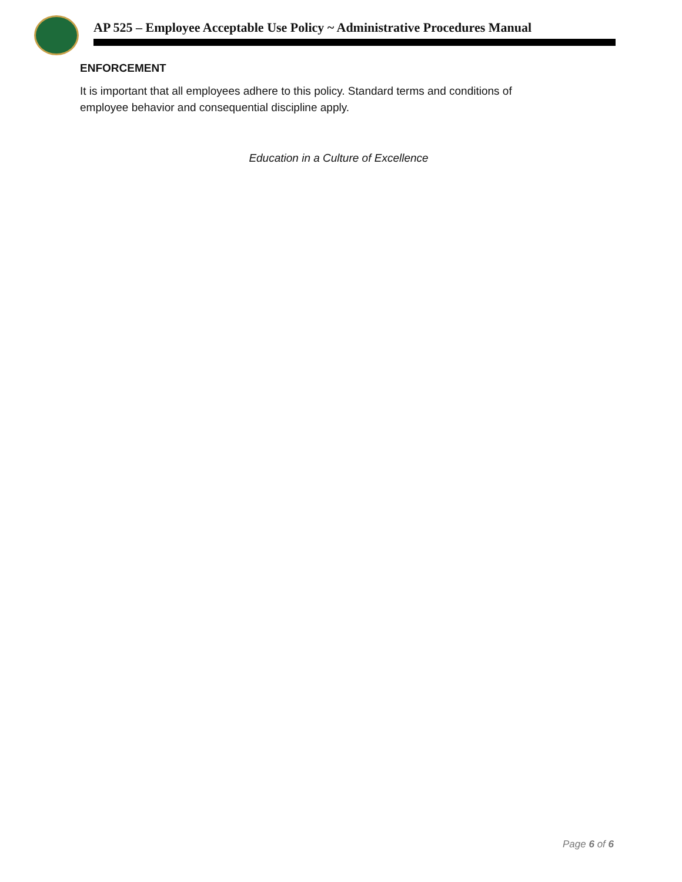AP 525 – Employee Acceptable Use Policy ~ Administrative Procedures Manual
ENFORCEMENT
It is important that all employees adhere to this policy. Standard terms and conditions of employee behavior and consequential discipline apply.
Education in a Culture of Excellence
Page 6 of 6